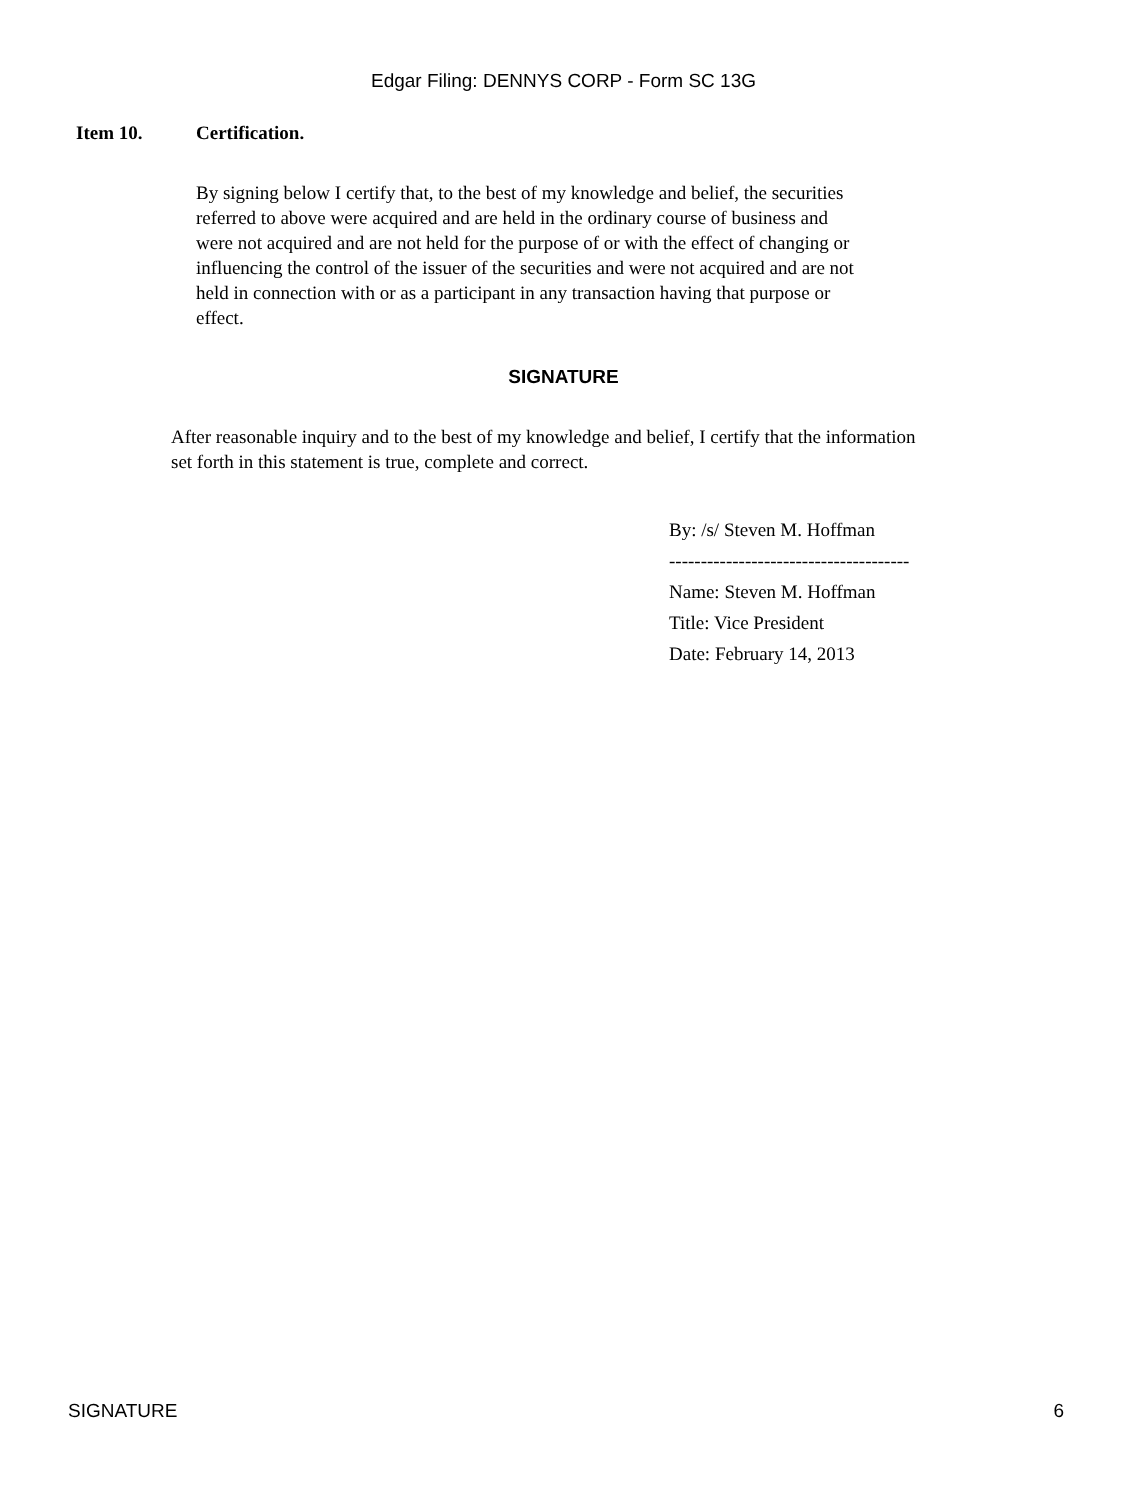Edgar Filing: DENNYS CORP - Form SC 13G
Item 10. Certification.
By signing below I certify that, to the best of my knowledge and belief, the securities referred to above were acquired and are held in the ordinary course of business and were not acquired and are not held for the purpose of or with the effect of changing or influencing the control of the issuer of the securities and were not acquired and are not held in connection with or as a participant in any transaction having that purpose or effect.
SIGNATURE
After reasonable inquiry and to the best of my knowledge and belief, I certify that the information set forth in this statement is true, complete and correct.
By: /s/ Steven M. Hoffman
--------------------------------------
Name: Steven M. Hoffman
Title: Vice President
Date: February 14, 2013
SIGNATURE 6